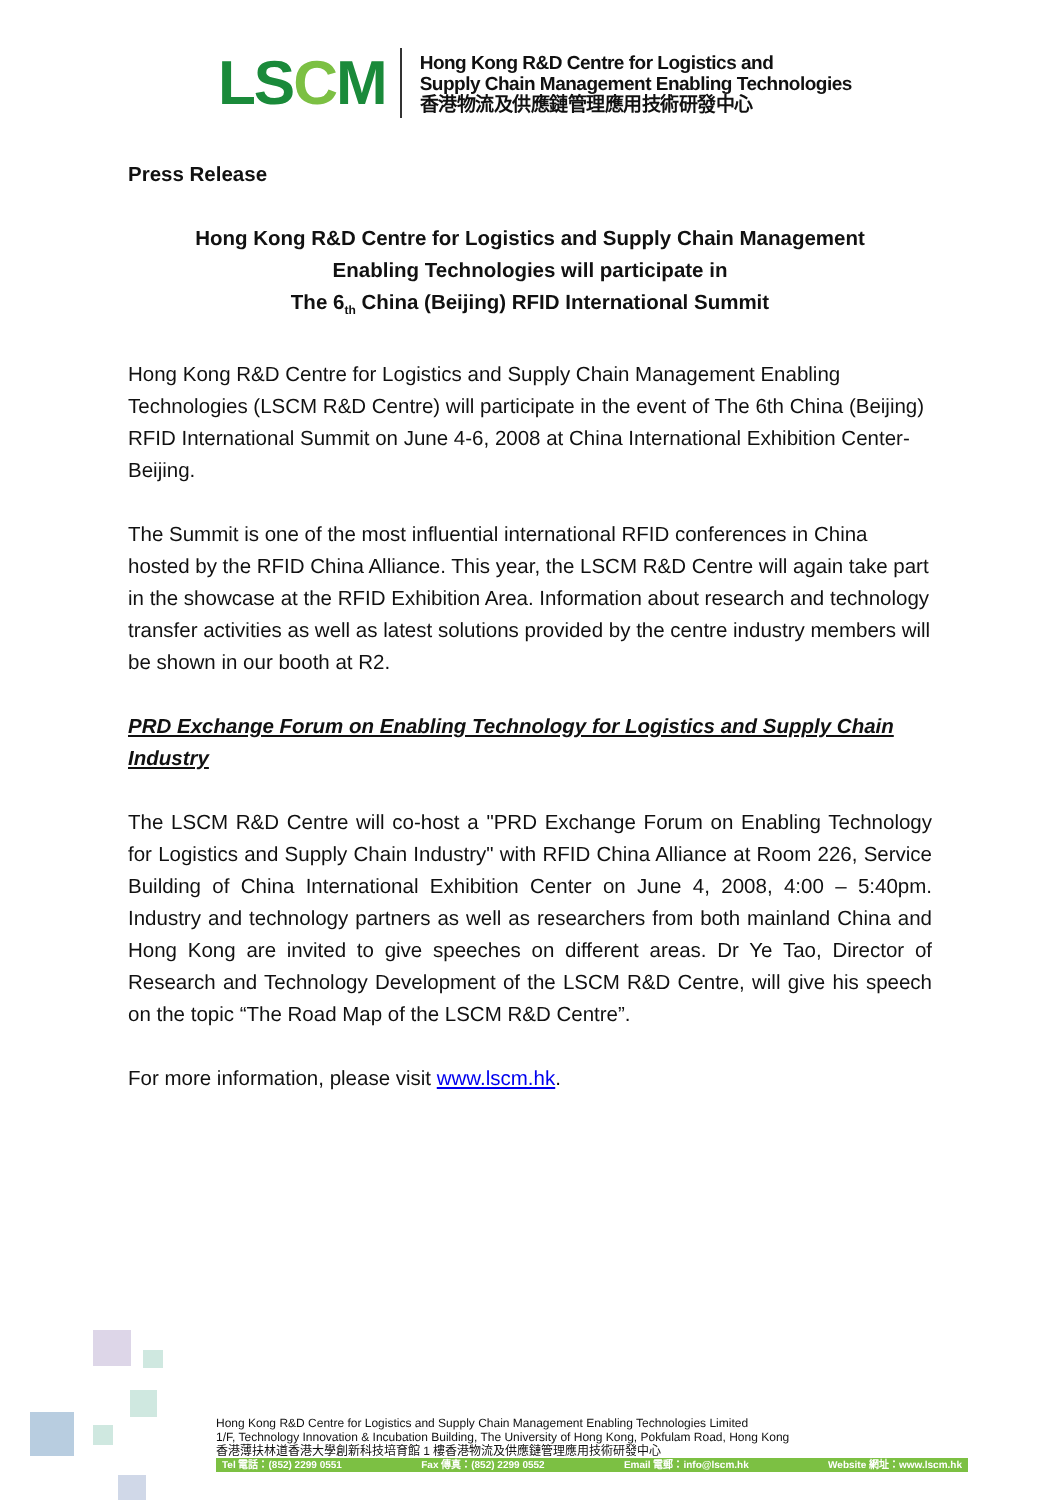LSCM
Hong Kong R&D Centre for Logistics and
Supply Chain Management Enabling Technologies
香港物流及供應鏈管理應用技術研發中心
Press Release
Hong Kong R&D Centre for Logistics and Supply Chain Management
Enabling Technologies will participate in
The 6<sub>th</sub> China (Beijing) RFID International Summit
Hong Kong R&D Centre for Logistics and Supply Chain Management Enabling Technologies (LSCM R&D Centre) will participate in the event of The 6th China (Beijing) RFID International Summit on June 4-6, 2008 at China International Exhibition Center-Beijing.
The Summit is one of the most influential international RFID conferences in China hosted by the RFID China Alliance. This year, the LSCM R&D Centre will again take part in the showcase at the RFID Exhibition Area. Information about research and technology transfer activities as well as latest solutions provided by the centre industry members will be shown in our booth at R2.
PRD Exchange Forum on Enabling Technology for Logistics and Supply Chain Industry
The LSCM R&D Centre will co-host a "PRD Exchange Forum on Enabling Technology for Logistics and Supply Chain Industry" with RFID China Alliance at Room 226, Service Building of China International Exhibition Center on June 4, 2008, 4:00 – 5:40pm. Industry and technology partners as well as researchers from both mainland China and Hong Kong are invited to give speeches on different areas. Dr Ye Tao, Director of Research and Technology Development of the LSCM R&D Centre, will give his speech on the topic “The Road Map of the LSCM R&D Centre”.
For more information, please visit www.lscm.hk.
Hong Kong R&D Centre for Logistics and Supply Chain Management Enabling Technologies Limited
1/F, Technology Innovation & Incubation Building, The University of Hong Kong, Pokfulam Road, Hong Kong
香港薄扶林道香港大學創新科技培育館 1 樓香港物流及供應鏈管理應用技術研發中心
Tel 電話：(852) 2299 0551 Fax 傳真：(852) 2299 0552 Email 電郵：info@lscm.hk Website 網址：www.lscm.hk